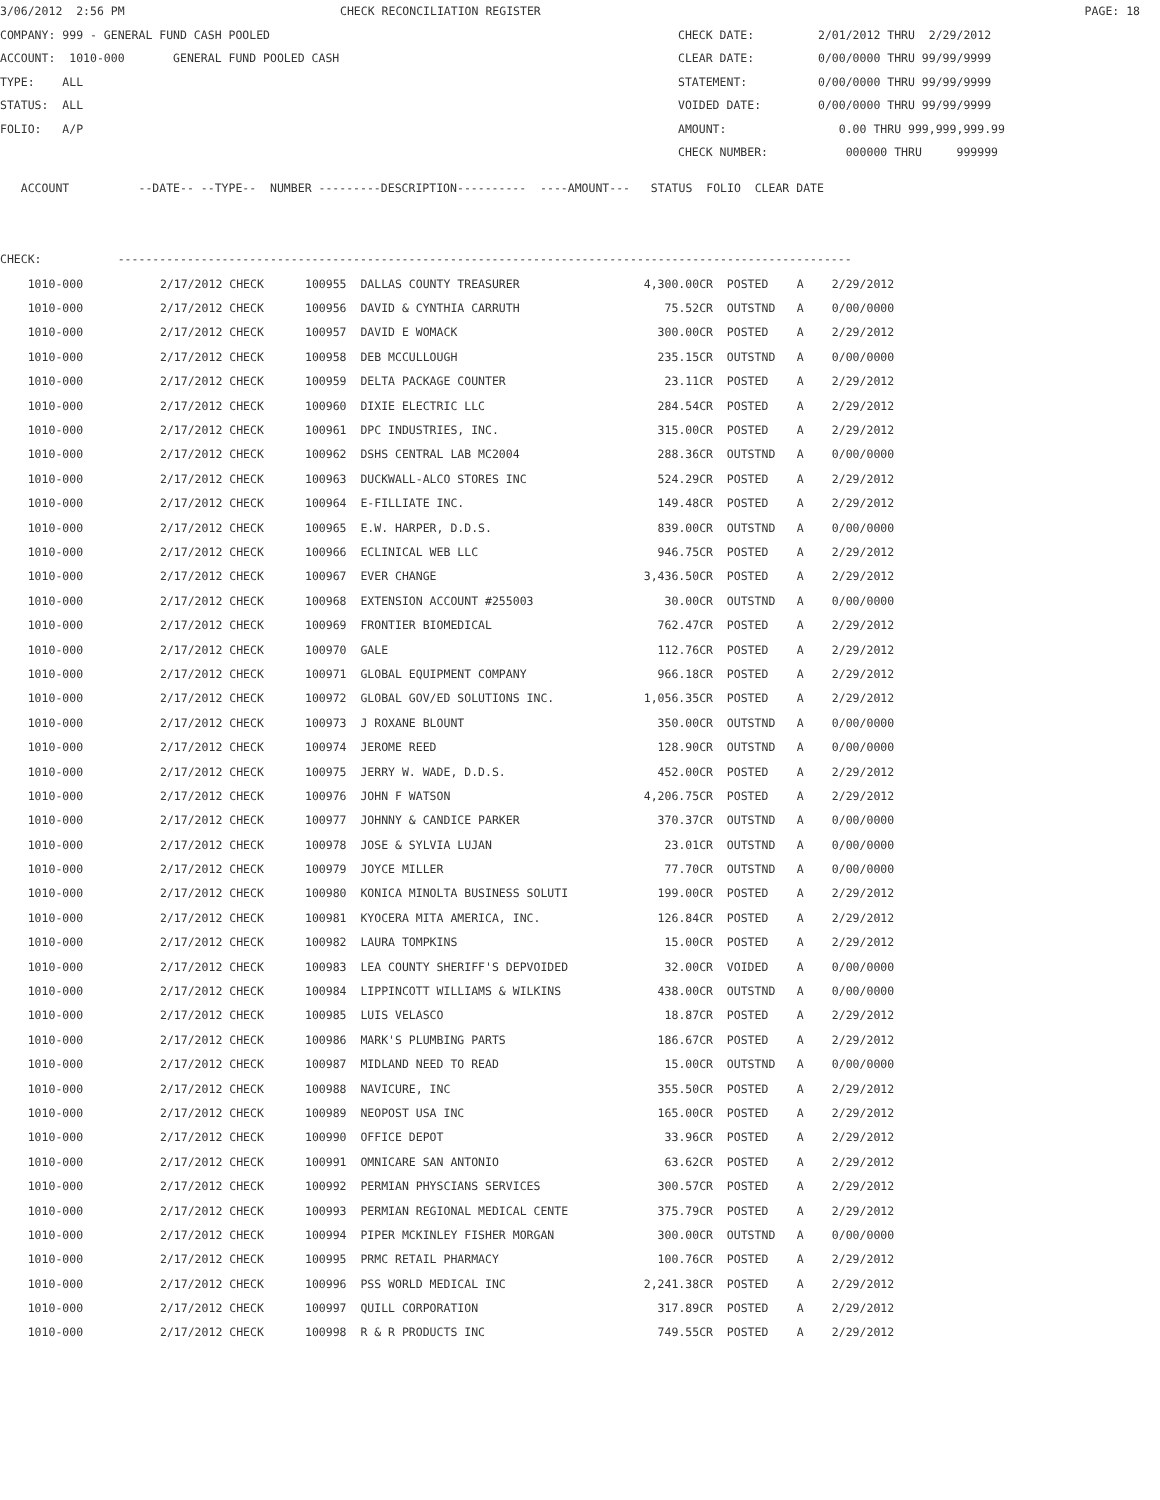3/06/2012 2:56 PM CHECK RECONCILIATION REGISTER PAGE: 18
COMPANY: 999 - GENERAL FUND CASH POOLED CHECK DATE: 2/01/2012 THRU 2/29/2012
ACCOUNT: 1010-000 GENERAL FUND POOLED CASH CLEAR DATE: 0/00/0000 THRU 99/99/9999
TYPE: ALL STATEMENT: 0/00/0000 THRU 99/99/9999
STATUS: ALL VOIDED DATE: 0/00/0000 THRU 99/99/9999
FOLIO: A/P AMOUNT: 0.00 THRU 999,999,999.99
CHECK NUMBER: 000000 THRU 999999
ACCOUNT --DATE-- --TYPE-- NUMBER ---------DESCRIPTION---------- ----AMOUNT--- STATUS FOLIO CLEAR DATE
CHECK: ----------------------------------------------------------------------------------------------------------
| 1010-000 | 2/17/2012 CHECK | 100955 DALLAS COUNTY TREASURER | 4,300.00CR | POSTED | A | 2/29/2012 |
| 1010-000 | 2/17/2012 CHECK | 100956 DAVID & CYNTHIA CARRUTH | 75.52CR | OUTSTND | A | 0/00/0000 |
| 1010-000 | 2/17/2012 CHECK | 100957 DAVID E WOMACK | 300.00CR | POSTED | A | 2/29/2012 |
| 1010-000 | 2/17/2012 CHECK | 100958 DEB MCCULLOUGH | 235.15CR | OUTSTND | A | 0/00/0000 |
| 1010-000 | 2/17/2012 CHECK | 100959 DELTA PACKAGE COUNTER | 23.11CR | POSTED | A | 2/29/2012 |
| 1010-000 | 2/17/2012 CHECK | 100960 DIXIE ELECTRIC LLC | 284.54CR | POSTED | A | 2/29/2012 |
| 1010-000 | 2/17/2012 CHECK | 100961 DPC INDUSTRIES, INC. | 315.00CR | POSTED | A | 2/29/2012 |
| 1010-000 | 2/17/2012 CHECK | 100962 DSHS CENTRAL LAB MC2004 | 288.36CR | OUTSTND | A | 0/00/0000 |
| 1010-000 | 2/17/2012 CHECK | 100963 DUCKWALL-ALCO STORES INC | 524.29CR | POSTED | A | 2/29/2012 |
| 1010-000 | 2/17/2012 CHECK | 100964 E-FILLIATE INC. | 149.48CR | POSTED | A | 2/29/2012 |
| 1010-000 | 2/17/2012 CHECK | 100965 E.W. HARPER, D.D.S. | 839.00CR | OUTSTND | A | 0/00/0000 |
| 1010-000 | 2/17/2012 CHECK | 100966 ECLINICAL WEB LLC | 946.75CR | POSTED | A | 2/29/2012 |
| 1010-000 | 2/17/2012 CHECK | 100967 EVER CHANGE | 3,436.50CR | POSTED | A | 2/29/2012 |
| 1010-000 | 2/17/2012 CHECK | 100968 EXTENSION ACCOUNT #255003 | 30.00CR | OUTSTND | A | 0/00/0000 |
| 1010-000 | 2/17/2012 CHECK | 100969 FRONTIER BIOMEDICAL | 762.47CR | POSTED | A | 2/29/2012 |
| 1010-000 | 2/17/2012 CHECK | 100970 GALE | 112.76CR | POSTED | A | 2/29/2012 |
| 1010-000 | 2/17/2012 CHECK | 100971 GLOBAL EQUIPMENT COMPANY | 966.18CR | POSTED | A | 2/29/2012 |
| 1010-000 | 2/17/2012 CHECK | 100972 GLOBAL GOV/ED SOLUTIONS INC. | 1,056.35CR | POSTED | A | 2/29/2012 |
| 1010-000 | 2/17/2012 CHECK | 100973 J ROXANE BLOUNT | 350.00CR | OUTSTND | A | 0/00/0000 |
| 1010-000 | 2/17/2012 CHECK | 100974 JEROME REED | 128.90CR | OUTSTND | A | 0/00/0000 |
| 1010-000 | 2/17/2012 CHECK | 100975 JERRY W. WADE, D.D.S. | 452.00CR | POSTED | A | 2/29/2012 |
| 1010-000 | 2/17/2012 CHECK | 100976 JOHN F WATSON | 4,206.75CR | POSTED | A | 2/29/2012 |
| 1010-000 | 2/17/2012 CHECK | 100977 JOHNNY & CANDICE PARKER | 370.37CR | OUTSTND | A | 0/00/0000 |
| 1010-000 | 2/17/2012 CHECK | 100978 JOSE & SYLVIA LUJAN | 23.01CR | OUTSTND | A | 0/00/0000 |
| 1010-000 | 2/17/2012 CHECK | 100979 JOYCE MILLER | 77.70CR | OUTSTND | A | 0/00/0000 |
| 1010-000 | 2/17/2012 CHECK | 100980 KONICA MINOLTA BUSINESS SOLUTI | 199.00CR | POSTED | A | 2/29/2012 |
| 1010-000 | 2/17/2012 CHECK | 100981 KYOCERA MITA AMERICA, INC. | 126.84CR | POSTED | A | 2/29/2012 |
| 1010-000 | 2/17/2012 CHECK | 100982 LAURA TOMPKINS | 15.00CR | POSTED | A | 2/29/2012 |
| 1010-000 | 2/17/2012 CHECK | 100983 LEA COUNTY SHERIFF'S DEPVOIDED | 32.00CR | VOIDED | A | 0/00/0000 |
| 1010-000 | 2/17/2012 CHECK | 100984 LIPPINCOTT WILLIAMS & WILKINS | 438.00CR | OUTSTND | A | 0/00/0000 |
| 1010-000 | 2/17/2012 CHECK | 100985 LUIS VELASCO | 18.87CR | POSTED | A | 2/29/2012 |
| 1010-000 | 2/17/2012 CHECK | 100986 MARK'S PLUMBING PARTS | 186.67CR | POSTED | A | 2/29/2012 |
| 1010-000 | 2/17/2012 CHECK | 100987 MIDLAND NEED TO READ | 15.00CR | OUTSTND | A | 0/00/0000 |
| 1010-000 | 2/17/2012 CHECK | 100988 NAVICURE, INC | 355.50CR | POSTED | A | 2/29/2012 |
| 1010-000 | 2/17/2012 CHECK | 100989 NEOPOST USA INC | 165.00CR | POSTED | A | 2/29/2012 |
| 1010-000 | 2/17/2012 CHECK | 100990 OFFICE DEPOT | 33.96CR | POSTED | A | 2/29/2012 |
| 1010-000 | 2/17/2012 CHECK | 100991 OMNICARE SAN ANTONIO | 63.62CR | POSTED | A | 2/29/2012 |
| 1010-000 | 2/17/2012 CHECK | 100992 PERMIAN PHYSCIANS SERVICES | 300.57CR | POSTED | A | 2/29/2012 |
| 1010-000 | 2/17/2012 CHECK | 100993 PERMIAN REGIONAL MEDICAL CENTE | 375.79CR | POSTED | A | 2/29/2012 |
| 1010-000 | 2/17/2012 CHECK | 100994 PIPER MCKINLEY FISHER MORGAN | 300.00CR | OUTSTND | A | 0/00/0000 |
| 1010-000 | 2/17/2012 CHECK | 100995 PRMC RETAIL PHARMACY | 100.76CR | POSTED | A | 2/29/2012 |
| 1010-000 | 2/17/2012 CHECK | 100996 PSS WORLD MEDICAL INC | 2,241.38CR | POSTED | A | 2/29/2012 |
| 1010-000 | 2/17/2012 CHECK | 100997 QUILL CORPORATION | 317.89CR | POSTED | A | 2/29/2012 |
| 1010-000 | 2/17/2012 CHECK | 100998 R & R PRODUCTS INC | 749.55CR | POSTED | A | 2/29/2012 |